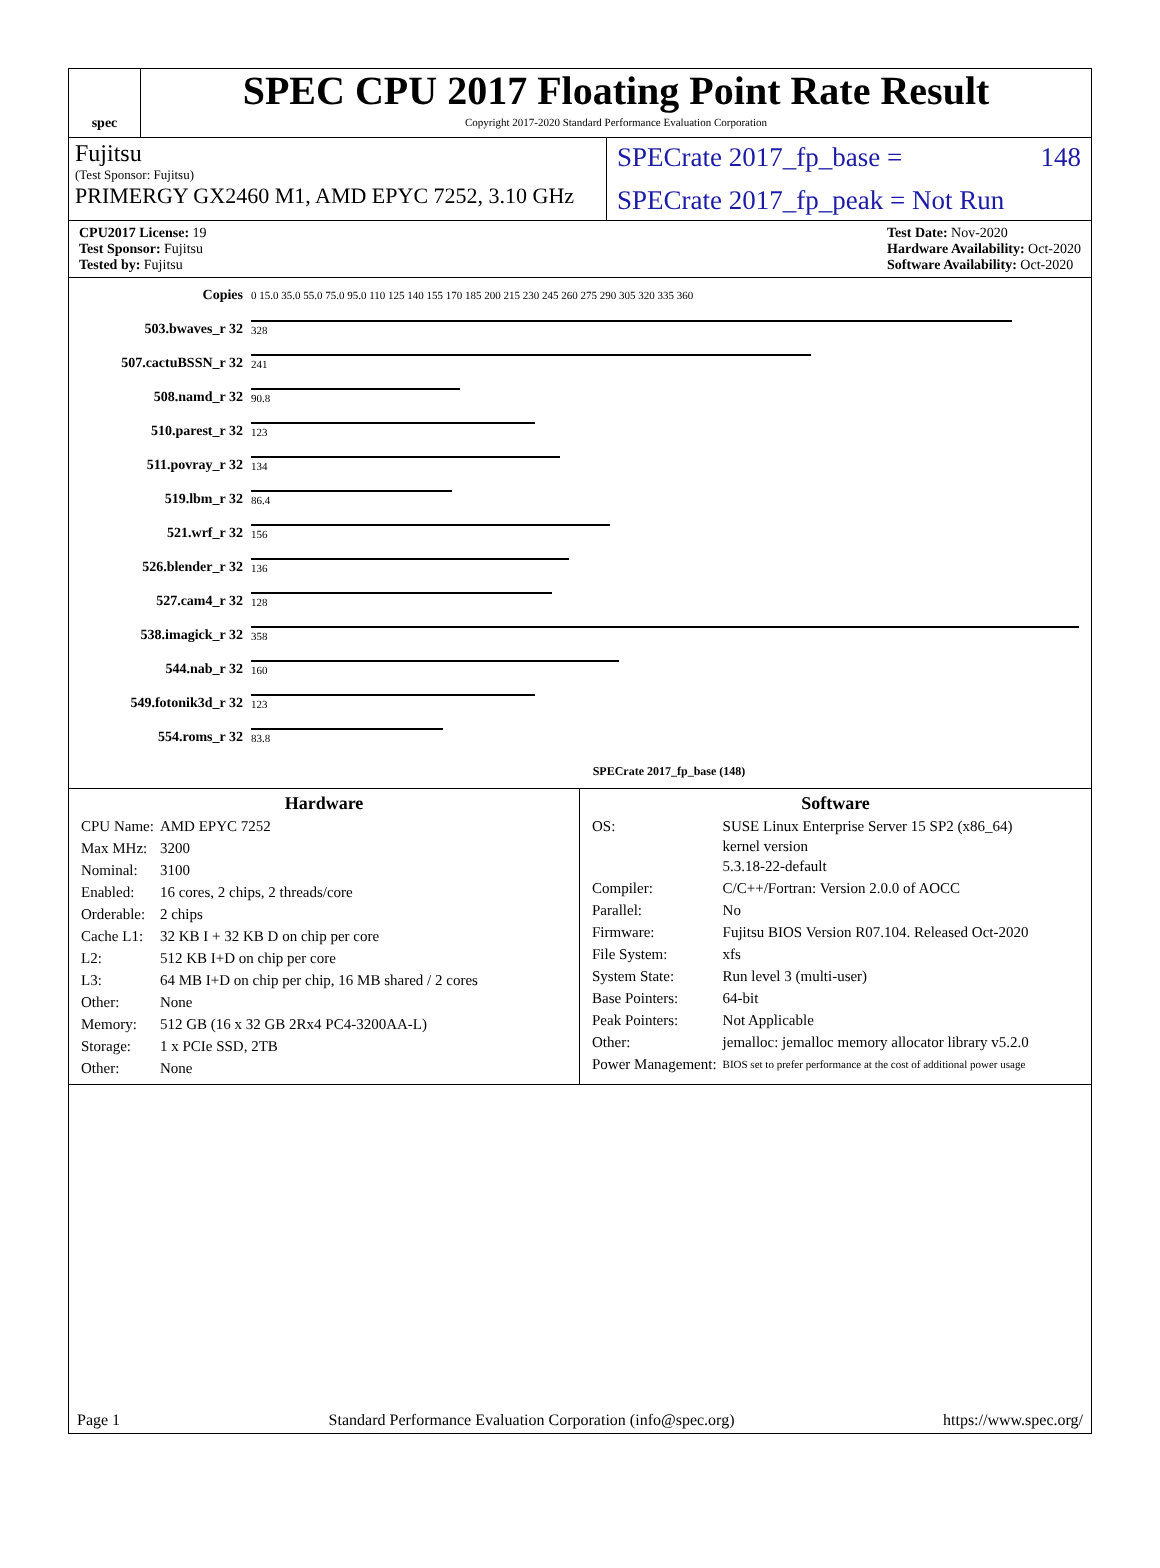spec
SPEC CPU 2017 Floating Point Rate Result
Copyright 2017-2020 Standard Performance Evaluation Corporation
Fujitsu
(Test Sponsor: Fujitsu)
PRIMERGY GX2460 M1, AMD EPYC 7252, 3.10 GHz
SPECrate 2017_fp_base = 148
SPECrate 2017_fp_peak = Not Run
CPU2017 License: 19
Test Sponsor: Fujitsu
Tested by: Fujitsu
Test Date: Nov-2020
Hardware Availability: Oct-2020
Software Availability: Oct-2020
| Copies | 0 15.0 35.0 55.0 75.0 95.0 110 125 140 155 170 185 200 215 230 245 260 275 290 305 320 335 360 |
| 503.bwaves_r 32 | 328 |
| 507.cactuBSSN_r 32 | 241 |
| 508.namd_r 32 | 90.8 |
| 510.parest_r 32 | 123 |
| 511.povray_r 32 | 134 |
| 519.lbm_r 32 | 86.4 |
| 521.wrf_r 32 | 156 |
| 526.blender_r 32 | 136 |
| 527.cam4_r 32 | 128 |
| 538.imagick_r 32 | 358 |
| 544.nab_r 32 | 160 |
| 549.fotonik3d_r 32 | 123 |
| 554.roms_r 32 | 83.8 |
| | SPECrate 2017_fp_base (148) |
Hardware
| CPU Name: | AMD EPYC 7252 |
| Max MHz: | 3200 |
| Nominal: | 3100 |
| Enabled: | 16 cores, 2 chips, 2 threads/core |
| Orderable: | 2 chips |
| Cache L1: | 32 KB I + 32 KB D on chip per core |
| L2: | 512 KB I+D on chip per core |
| L3: | 64 MB I+D on chip per chip, 16 MB shared / 2 cores |
| Other: | None |
| Memory: | 512 GB (16 x 32 GB 2Rx4 PC4-3200AA-L) |
| Storage: | 1 x PCIe SSD, 2TB |
| Other: | None |
Software
| OS: | SUSE Linux Enterprise Server 15 SP2 (x86_64) kernel version 5.3.18-22-default |
| Compiler: | C/C++/Fortran: Version 2.0.0 of AOCC |
| Parallel: | No |
| Firmware: | Fujitsu BIOS Version R07.104. Released Oct-2020 |
| File System: | xfs |
| System State: | Run level 3 (multi-user) |
| Base Pointers: | 64-bit |
| Peak Pointers: | Not Applicable |
| Other: | jemalloc: jemalloc memory allocator library v5.2.0 |
| Power Management: | BIOS set to prefer performance at the cost of additional power usage |
Page 1 Standard Performance Evaluation Corporation (info@spec.org) https://www.spec.org/